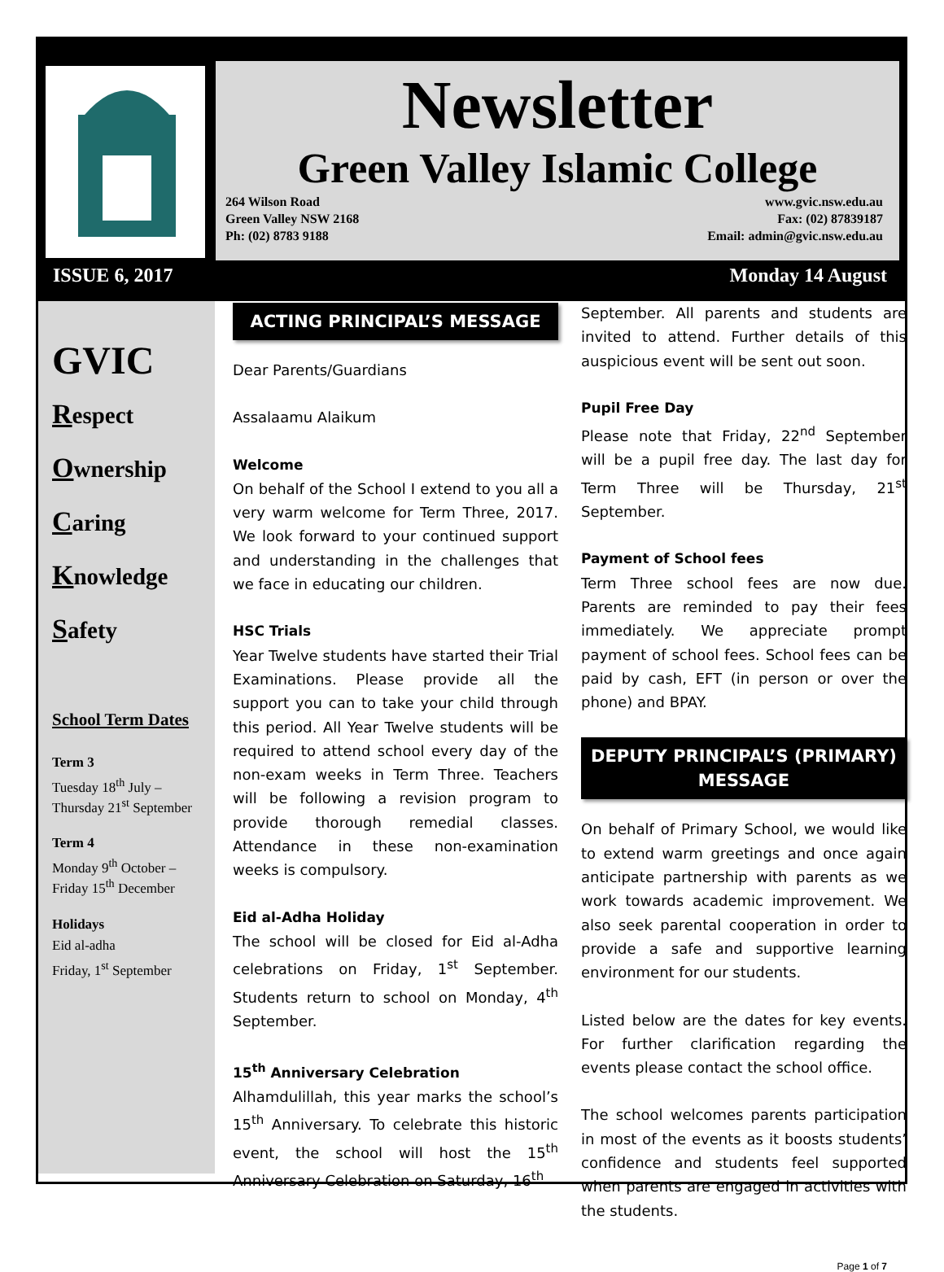Newsletter
Green Valley Islamic College
264 Wilson Road
Green Valley NSW 2168
Ph: (02) 8783 9188
www.gvic.nsw.edu.au
Fax: (02) 87839187
Email: admin@gvic.nsw.edu.au
ISSUE 6, 2017 Monday 14 August
GVIC
Respect
Ownership
Caring
Knowledge
Safety
School Term Dates
Term 3
Tuesday 18<sup>th</sup> July – Thursday 21<sup>st</sup> September
Term 4
Monday 9<sup>th</sup> October – Friday 15<sup>th</sup> December
Holidays
Eid al-adha
Friday, 1<sup>st</sup> September
ACTING PRINCIPAL’S MESSAGE
Dear Parents/Guardians
Assalaamu Alaikum
Welcome
On behalf of the School I extend to you all a very warm welcome for Term Three, 2017. We look forward to your continued support and understanding in the challenges that we face in educating our children.
HSC Trials
Year Twelve students have started their Trial Examinations. Please provide all the support you can to take your child through this period. All Year Twelve students will be required to attend school every day of the non-exam weeks in Term Three. Teachers will be following a revision program to provide thorough remedial classes. Attendance in these non-examination weeks is compulsory.
Eid al-Adha Holiday
The school will be closed for Eid al-Adha celebrations on Friday, 1<sup>st</sup> September. Students return to school on Monday, 4<sup>th</sup> September.
15<sup>th</sup> Anniversary Celebration
Alhamdulillah, this year marks the school’s 15<sup>th</sup> Anniversary. To celebrate this historic event, the school will host the 15<sup>th</sup> Anniversary Celebration on Saturday, 16<sup>th</sup>
September. All parents and students are invited to attend. Further details of this auspicious event will be sent out soon.
Pupil Free Day
Please note that Friday, 22<sup>nd</sup> September will be a pupil free day. The last day for Term Three will be Thursday, 21<sup>st</sup> September.
Payment of School fees
Term Three school fees are now due. Parents are reminded to pay their fees immediately. We appreciate prompt payment of school fees. School fees can be paid by cash, EFT (in person or over the phone) and BPAY.
DEPUTY PRINCIPAL’S (PRIMARY) MESSAGE
On behalf of Primary School, we would like to extend warm greetings and once again anticipate partnership with parents as we work towards academic improvement. We also seek parental cooperation in order to provide a safe and supportive learning environment for our students.
Listed below are the dates for key events. For further clarification regarding the events please contact the school office.
The school welcomes parents participation in most of the events as it boosts students’ confidence and students feel supported when parents are engaged in activities with the students.
Page 1 of 7